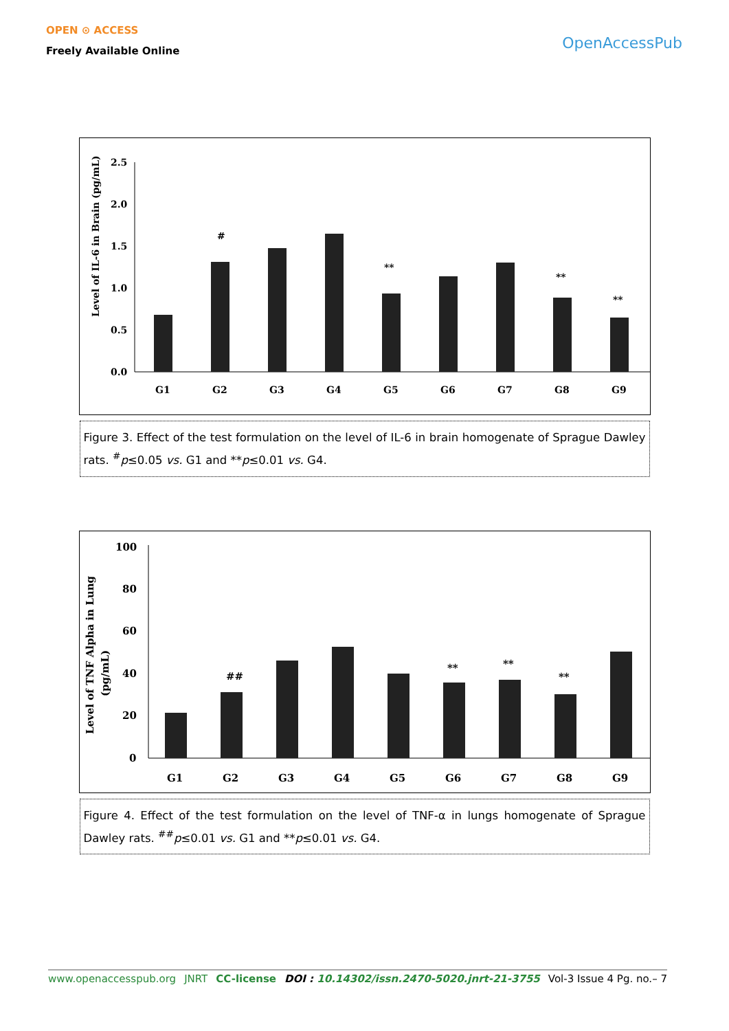OPEN ⊙ ACCESS
Freely Available Online
OpenAccessPub
Level of IL-6 in Brain (pg/mL)
2.5
2.0
1.5
1.0
0.5
0.0
#
**
**
**
G1
G2
G3
G4
G5
G6
G7
G8
G9
Figure 3. Effect of the test formulation on the level of IL-6 in brain homogenate of Sprague Dawley rats. <sup>#</sup>p≤0.05 vs. G1 and **p≤0.01 vs. G4.
Level of TNF Alpha in Lung
(pg/mL)
100
80
60
40
20
0
##
**
**
**
G1
G2
G3
G4
G5
G6
G7
G8
G9
Figure 4. Effect of the test formulation on the level of TNF-α in lungs homogenate of Sprague Dawley rats. <sup>##</sup>p≤0.01 vs. G1 and **p≤0.01 vs. G4.
www.openaccesspub.org JNRT CC-license DOI : 10.14302/issn.2470-5020.jnrt-21-3755 Vol-3 Issue 4 Pg. no.– 7